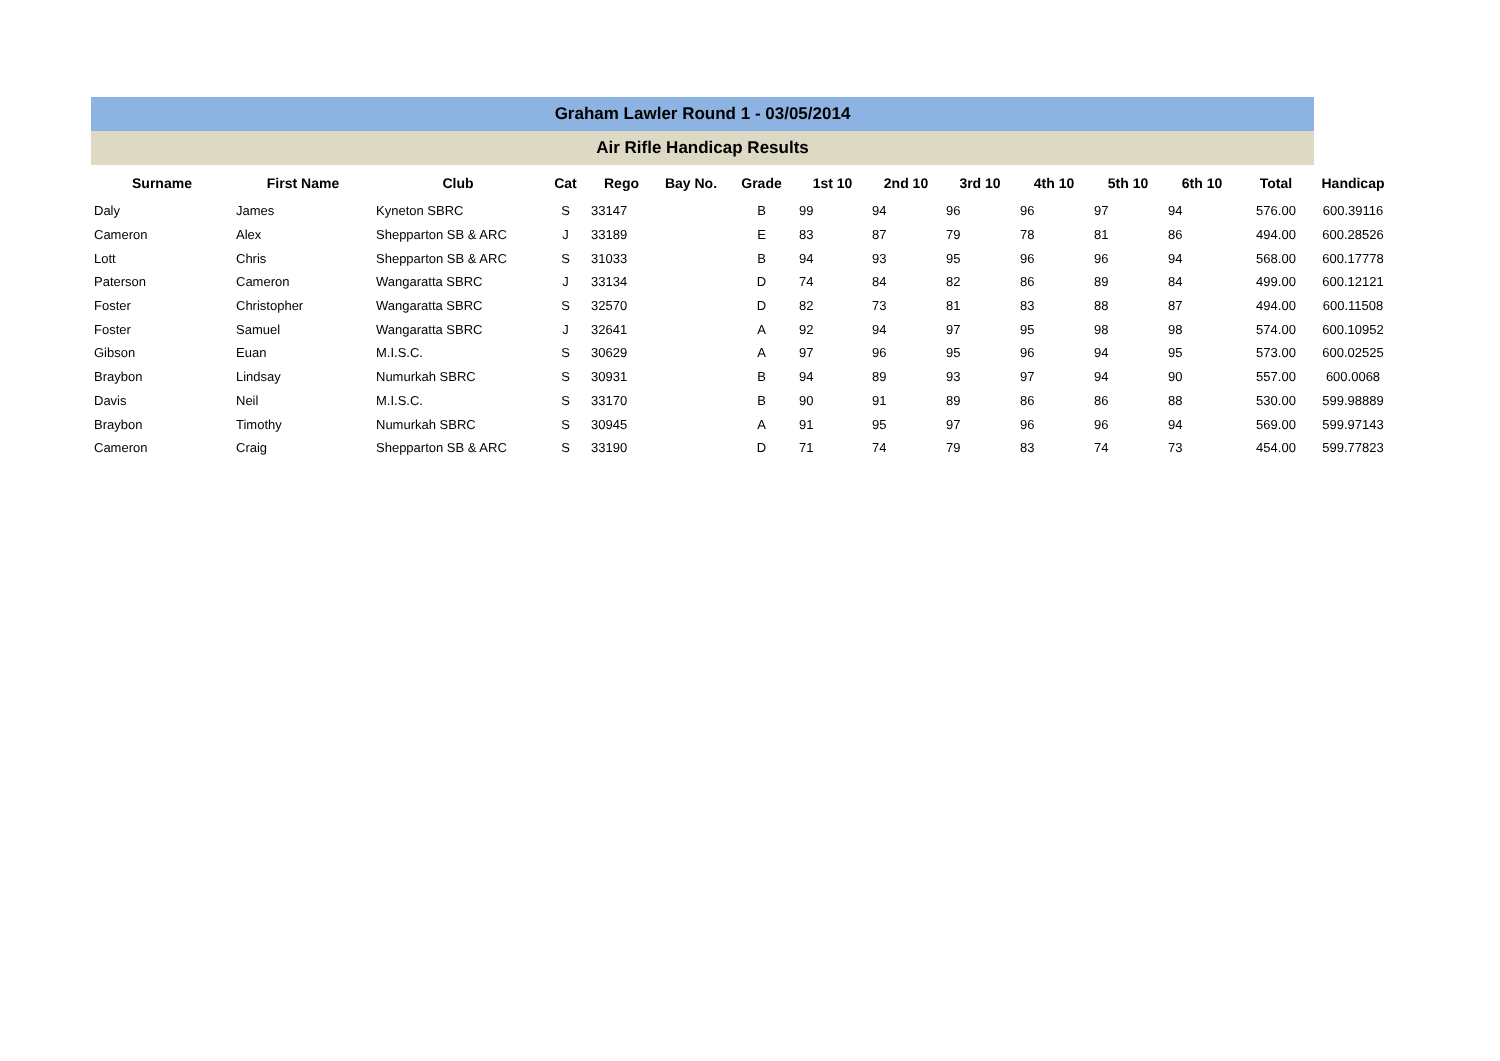Graham Lawler Round 1 - 03/05/2014
Air Rifle Handicap Results
| Surname | First Name | Club | Cat | Rego | Bay No. | Grade | 1st 10 | 2nd 10 | 3rd 10 | 4th 10 | 5th 10 | 6th 10 | Total | Handicap |
| --- | --- | --- | --- | --- | --- | --- | --- | --- | --- | --- | --- | --- | --- | --- |
| Daly | James | Kyneton SBRC | S | 33147 | | B | 99 | 94 | 96 | 96 | 97 | 94 | 576.00 | 600.39116 |
| Cameron | Alex | Shepparton SB & ARC | J | 33189 | | E | 83 | 87 | 79 | 78 | 81 | 86 | 494.00 | 600.28526 |
| Lott | Chris | Shepparton SB & ARC | S | 31033 | | B | 94 | 93 | 95 | 96 | 96 | 94 | 568.00 | 600.17778 |
| Paterson | Cameron | Wangaratta SBRC | J | 33134 | | D | 74 | 84 | 82 | 86 | 89 | 84 | 499.00 | 600.12121 |
| Foster | Christopher | Wangaratta SBRC | S | 32570 | | D | 82 | 73 | 81 | 83 | 88 | 87 | 494.00 | 600.11508 |
| Foster | Samuel | Wangaratta SBRC | J | 32641 | | A | 92 | 94 | 97 | 95 | 98 | 98 | 574.00 | 600.10952 |
| Gibson | Euan | M.I.S.C. | S | 30629 | | A | 97 | 96 | 95 | 96 | 94 | 95 | 573.00 | 600.02525 |
| Braybon | Lindsay | Numurkah SBRC | S | 30931 | | B | 94 | 89 | 93 | 97 | 94 | 90 | 557.00 | 600.0068 |
| Davis | Neil | M.I.S.C. | S | 33170 | | B | 90 | 91 | 89 | 86 | 86 | 88 | 530.00 | 599.98889 |
| Braybon | Timothy | Numurkah SBRC | S | 30945 | | A | 91 | 95 | 97 | 96 | 96 | 94 | 569.00 | 599.97143 |
| Cameron | Craig | Shepparton SB & ARC | S | 33190 | | D | 71 | 74 | 79 | 83 | 74 | 73 | 454.00 | 599.77823 |